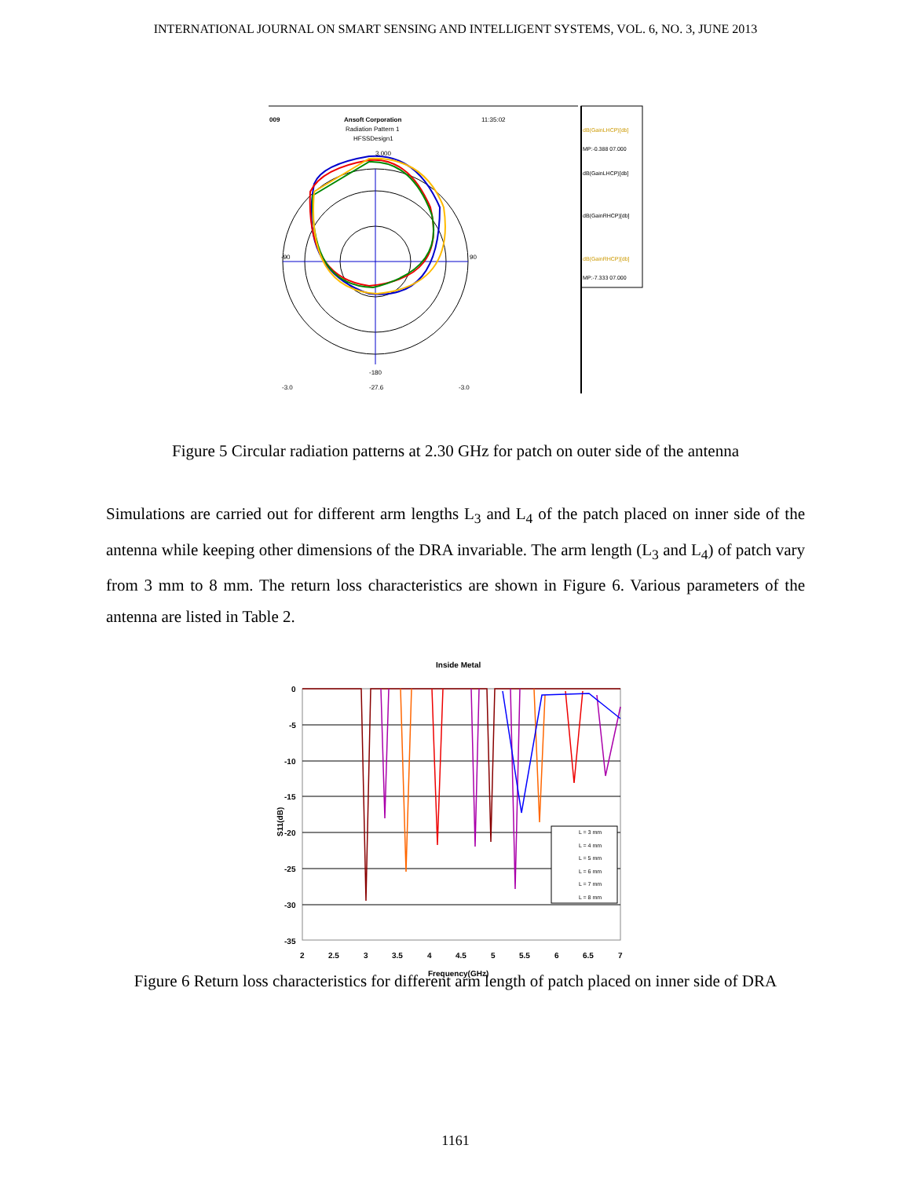INTERNATIONAL JOURNAL ON SMART SENSING AND INTELLIGENT SYSTEMS, VOL. 6, NO. 3, JUNE 2013
009
Ansoft Corporation
Radiation Pattern 1
HFSSDesign1
11:35:02
-90
90
-180
3.000
-3.0
-27.6
-3.0
dB(GainLHCP)[db]
MP:-0.388 07.000
dB(GainLHCP)[db]
dB(GainRHCP)[db]
dB(GainRHCP)[db]
MP:-7.333 07.000
Figure 5 Circular radiation patterns at 2.30 GHz for patch on outer side of the antenna
Simulations are carried out for different arm lengths L<sub>3</sub> and L<sub>4</sub> of the patch placed on inner side of the antenna while keeping other dimensions of the DRA invariable. The arm length (L<sub>3</sub> and L<sub>4</sub>) of patch vary from 3 mm to 8 mm. The return loss characteristics are shown in Figure 6. Various parameters of the antenna are listed in Table 2.
Inside Metal
0
-5
-10
-15
-20
-25
-30
-35
2
2.5
3
3.5
4
4.5
5
5.5
6
6.5
7
Frequency(GHz)
S11(dB)
L = 3 mm
L = 4 mm
L = 5 mm
L = 6 mm
L = 7 mm
L = 8 mm
Figure 6 Return loss characteristics for different arm length of patch placed on inner side of DRA
1161